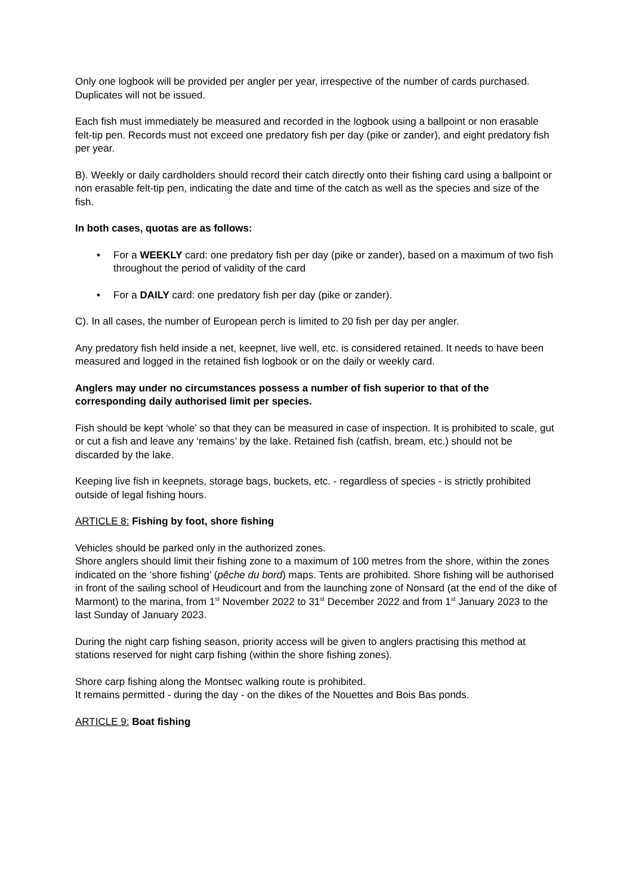Only one logbook will be provided per angler per year, irrespective of the number of cards purchased.
Duplicates will not be issued.
Each fish must immediately be measured and recorded in the logbook using a ballpoint or non erasable felt-tip pen. Records must not exceed one predatory fish per day (pike or zander), and eight predatory fish per year.
B). Weekly or daily cardholders should record their catch directly onto their fishing card using a ballpoint or non erasable felt-tip pen, indicating the date and time of the catch as well as the species and size of the fish.
In both cases, quotas are as follows:
• For a WEEKLY card: one predatory fish per day (pike or zander), based on a maximum of two fish throughout the period of validity of the card
• For a DAILY card: one predatory fish per day (pike or zander).
C). In all cases, the number of European perch is limited to 20 fish per day per angler.
Any predatory fish held inside a net, keepnet, live well, etc. is considered retained. It needs to have been measured and logged in the retained fish logbook or on the daily or weekly card.
Anglers may under no circumstances possess a number of fish superior to that of the corresponding daily authorised limit per species.
Fish should be kept ‘whole’ so that they can be measured in case of inspection. It is prohibited to scale, gut or cut a fish and leave any ‘remains’ by the lake. Retained fish (catfish, bream, etc.) should not be discarded by the lake.
Keeping live fish in keepnets, storage bags, buckets, etc. - regardless of species - is strictly prohibited outside of legal fishing hours.
ARTICLE 8: Fishing by foot, shore fishing
Vehicles should be parked only in the authorized zones.
Shore anglers should limit their fishing zone to a maximum of 100 metres from the shore, within the zones indicated on the ‘shore fishing’ (pêche du bord) maps. Tents are prohibited. Shore fishing will be authorised in front of the sailing school of Heudicourt and from the launching zone of Nonsard (at the end of the dike of Marmont) to the marina, from 1<sup>st</sup> November 2022 to 31<sup>st</sup> December 2022 and from 1<sup>st</sup> January 2023 to the last Sunday of January 2023.
During the night carp fishing season, priority access will be given to anglers practising this method at stations reserved for night carp fishing (within the shore fishing zones).
Shore carp fishing along the Montsec walking route is prohibited.
It remains permitted - during the day - on the dikes of the Nouettes and Bois Bas ponds.
ARTICLE 9: Boat fishing